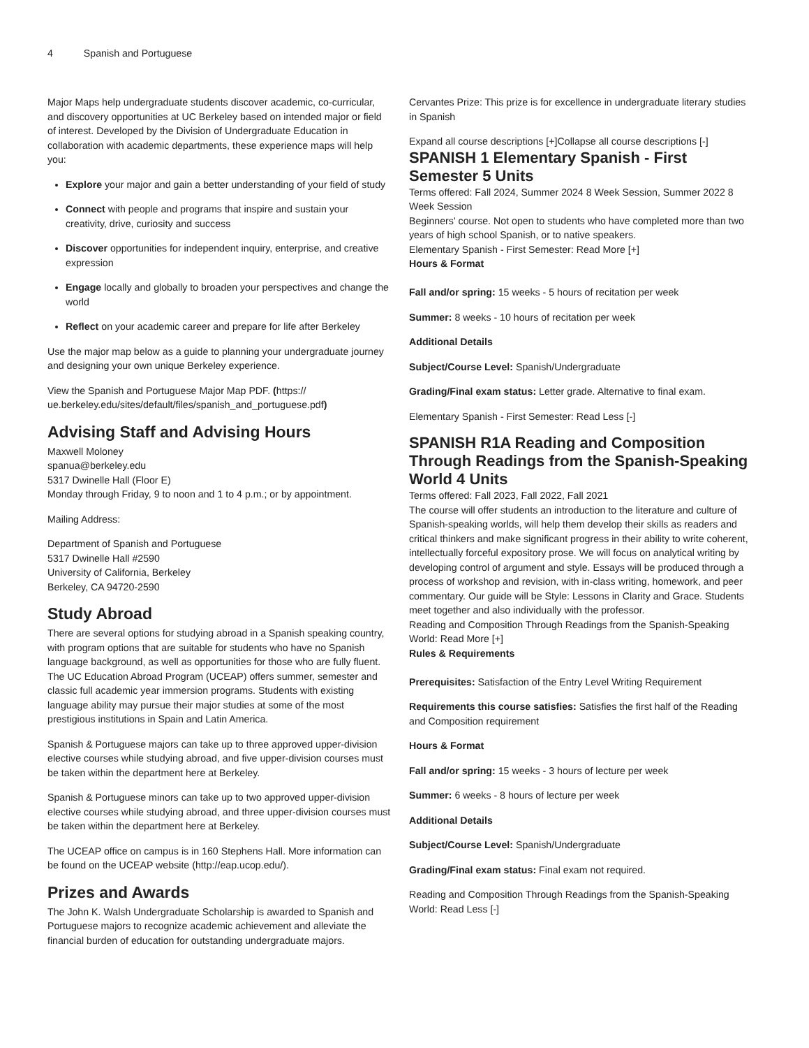4 Spanish and Portuguese
Major Maps help undergraduate students discover academic, co-curricular, and discovery opportunities at UC Berkeley based on intended major or field of interest. Developed by the Division of Undergraduate Education in collaboration with academic departments, these experience maps will help you:
Explore your major and gain a better understanding of your field of study
Connect with people and programs that inspire and sustain your creativity, drive, curiosity and success
Discover opportunities for independent inquiry, enterprise, and creative expression
Engage locally and globally to broaden your perspectives and change the world
Reflect on your academic career and prepare for life after Berkeley
Use the major map below as a guide to planning your undergraduate journey and designing your own unique Berkeley experience.
View the Spanish and Portuguese Major Map PDF. (https:// ue.berkeley.edu/sites/default/files/spanish_and_portuguese.pdf)
Advising Staff and Advising Hours
Maxwell Moloney
spanua@berkeley.edu
5317 Dwinelle Hall (Floor E)
Monday through Friday, 9 to noon and 1 to 4 p.m.; or by appointment.
Mailing Address:
Department of Spanish and Portuguese
5317 Dwinelle Hall #2590
University of California, Berkeley
Berkeley, CA 94720-2590
Study Abroad
There are several options for studying abroad in a Spanish speaking country, with program options that are suitable for students who have no Spanish language background, as well as opportunities for those who are fully fluent. The UC Education Abroad Program (UCEAP) offers summer, semester and classic full academic year immersion programs. Students with existing language ability may pursue their major studies at some of the most prestigious institutions in Spain and Latin America.
Spanish & Portuguese majors can take up to three approved upper-division elective courses while studying abroad, and five upper-division courses must be taken within the department here at Berkeley.
Spanish & Portuguese minors can take up to two approved upper-division elective courses while studying abroad, and three upper-division courses must be taken within the department here at Berkeley.
The UCEAP office on campus is in 160 Stephens Hall. More information can be found on the UCEAP website (http://eap.ucop.edu/).
Prizes and Awards
The John K. Walsh Undergraduate Scholarship is awarded to Spanish and Portuguese majors to recognize academic achievement and alleviate the financial burden of education for outstanding undergraduate majors.
Cervantes Prize: This prize is for excellence in undergraduate literary studies in Spanish
Expand all course descriptions [+]Collapse all course descriptions [-]
SPANISH 1 Elementary Spanish - First Semester 5 Units
Terms offered: Fall 2024, Summer 2024 8 Week Session, Summer 2022 8 Week Session
Beginners' course. Not open to students who have completed more than two years of high school Spanish, or to native speakers.
Elementary Spanish - First Semester: Read More [+]
Hours & Format
Fall and/or spring: 15 weeks - 5 hours of recitation per week
Summer: 8 weeks - 10 hours of recitation per week
Additional Details
Subject/Course Level: Spanish/Undergraduate
Grading/Final exam status: Letter grade. Alternative to final exam.
Elementary Spanish - First Semester: Read Less [-]
SPANISH R1A Reading and Composition Through Readings from the Spanish-Speaking World 4 Units
Terms offered: Fall 2023, Fall 2022, Fall 2021
The course will offer students an introduction to the literature and culture of Spanish-speaking worlds, will help them develop their skills as readers and critical thinkers and make significant progress in their ability to write coherent, intellectually forceful expository prose. We will focus on analytical writing by developing control of argument and style. Essays will be produced through a process of workshop and revision, with in-class writing, homework, and peer commentary. Our guide will be Style: Lessons in Clarity and Grace. Students meet together and also individually with the professor.
Reading and Composition Through Readings from the Spanish-Speaking World: Read More [+]
Rules & Requirements
Prerequisites: Satisfaction of the Entry Level Writing Requirement
Requirements this course satisfies: Satisfies the first half of the Reading and Composition requirement
Hours & Format
Fall and/or spring: 15 weeks - 3 hours of lecture per week
Summer: 6 weeks - 8 hours of lecture per week
Additional Details
Subject/Course Level: Spanish/Undergraduate
Grading/Final exam status: Final exam not required.
Reading and Composition Through Readings from the Spanish-Speaking World: Read Less [-]